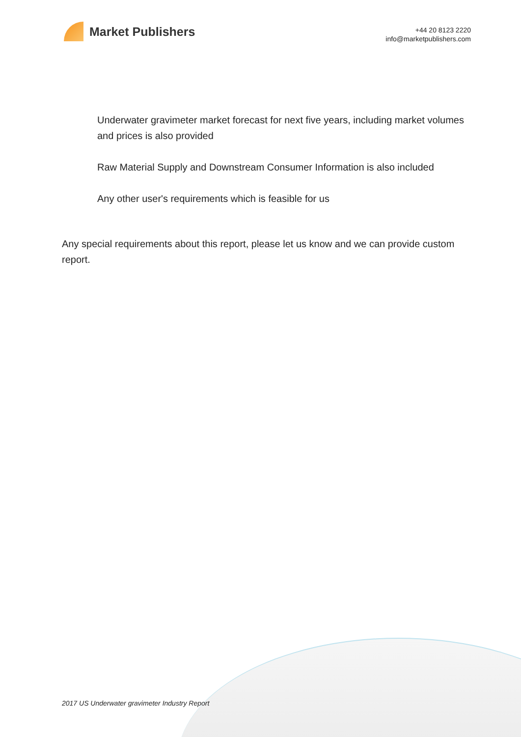Market Publishers
+44 20 8123 2220
info@marketpublishers.com
Underwater gravimeter market forecast for next five years, including market volumes and prices is also provided
Raw Material Supply and Downstream Consumer Information is also included
Any other user's requirements which is feasible for us
Any special requirements about this report, please let us know and we can provide custom report.
2017 US Underwater gravimeter Industry Report